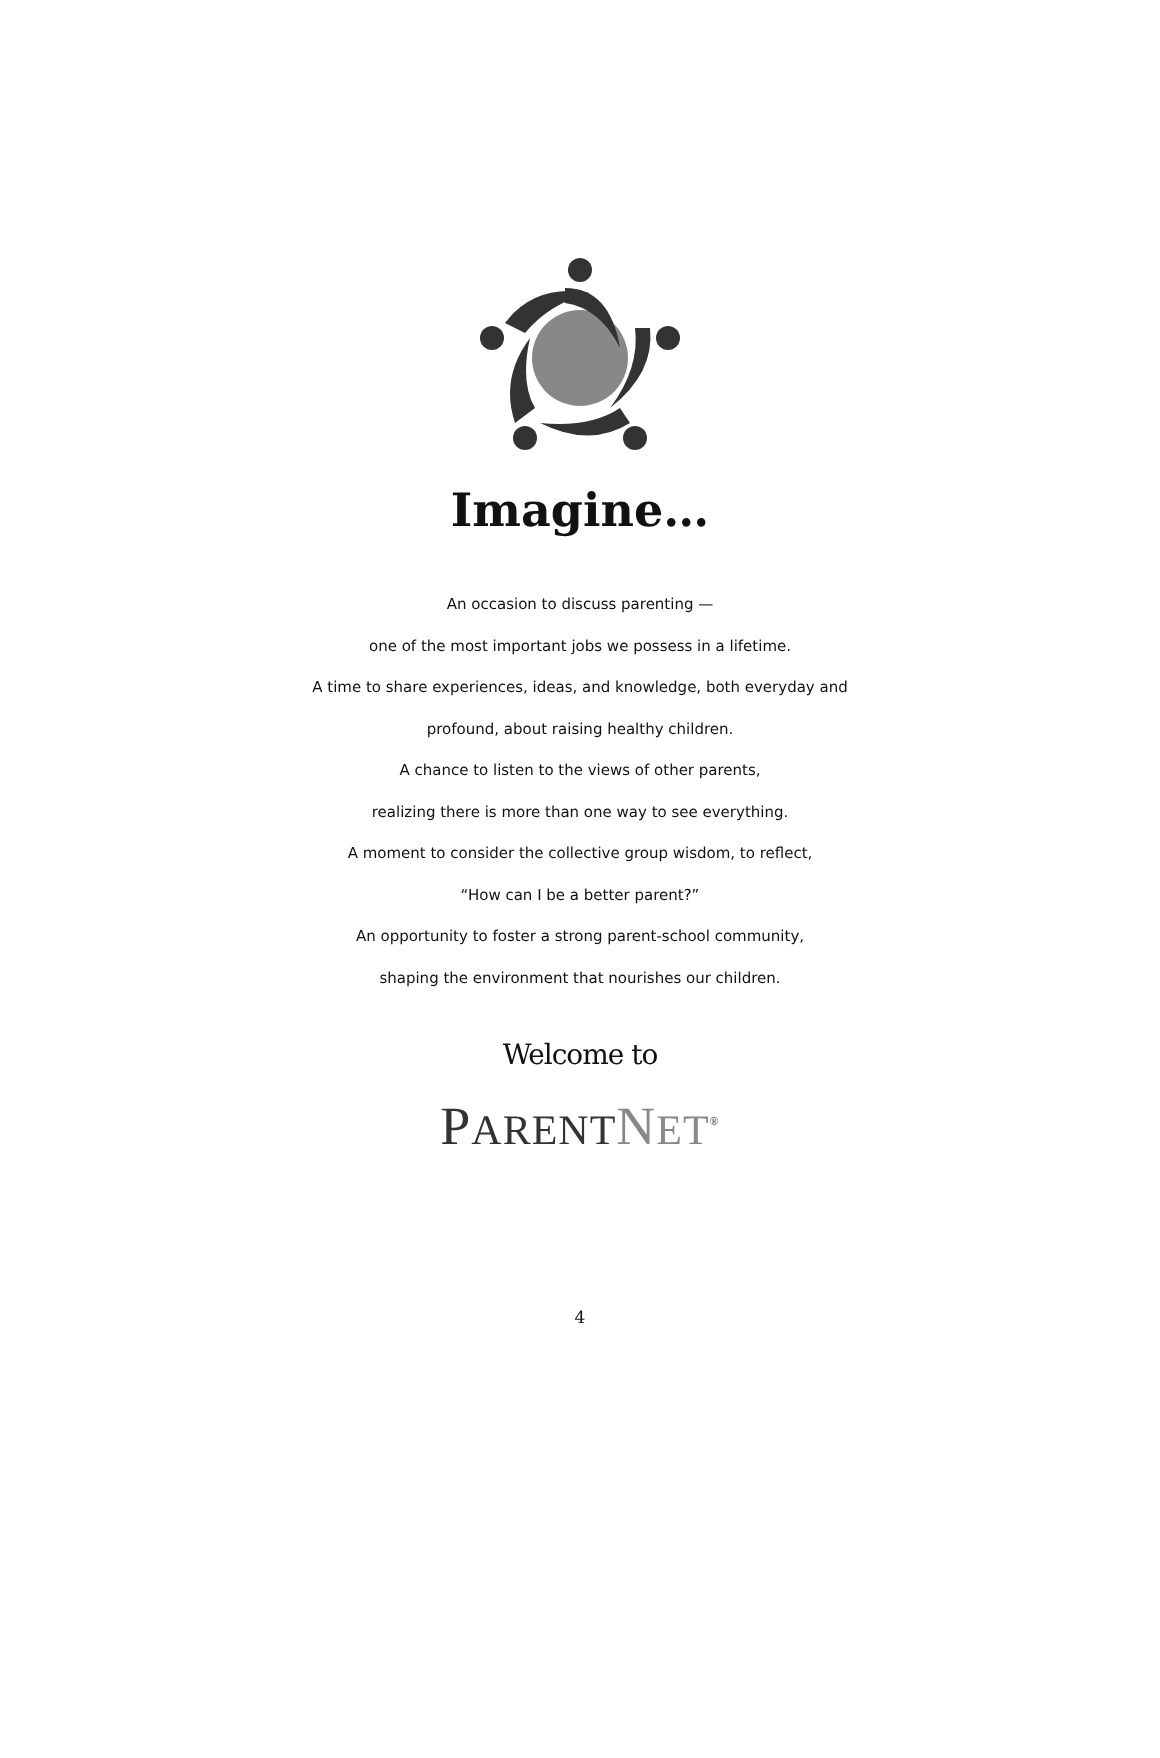Imagine…
An occasion to discuss parenting —
one of the most important jobs we possess in a lifetime.
A time to share experiences, ideas, and knowledge, both everyday and
profound, about raising healthy children.
A chance to listen to the views of other parents,
realizing there is more than one way to see everything.
A moment to consider the collective group wisdom, to reflect,
“How can I be a better parent?”
An opportunity to foster a strong parent-school community,
shaping the environment that nourishes our children.
Welcome to
PARENT NET<sup>®</sup>
4